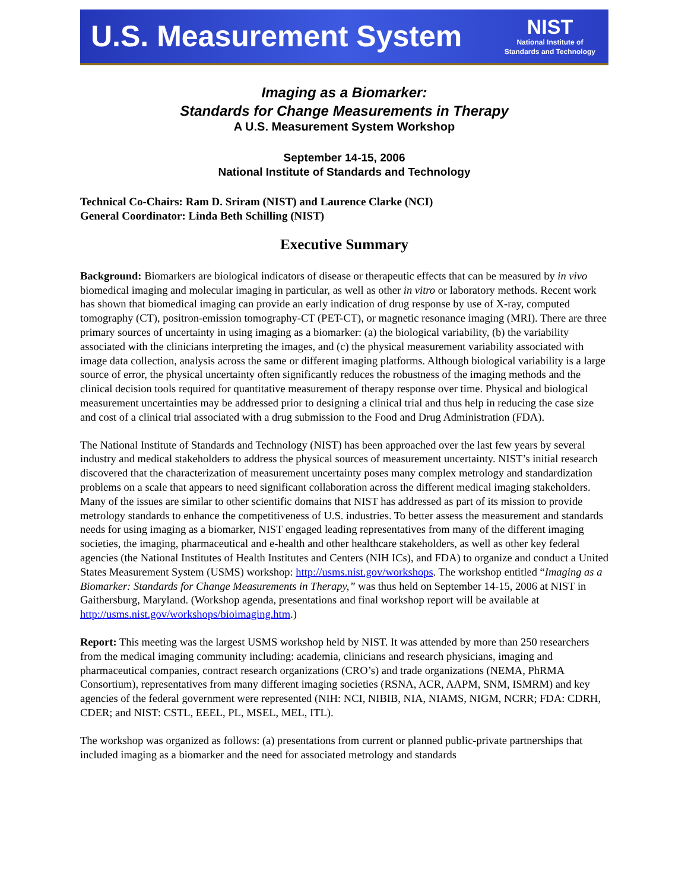U.S. Measurement System
NIST
National Institute of
Standards and Technology
Imaging as a Biomarker:
Standards for Change Measurements in Therapy
A U.S. Measurement System Workshop
September 14-15, 2006
National Institute of Standards and Technology
Technical Co-Chairs: Ram D. Sriram (NIST) and Laurence Clarke (NCI)
General Coordinator: Linda Beth Schilling (NIST)
Executive Summary
Background: Biomarkers are biological indicators of disease or therapeutic effects that can be measured by in vivo biomedical imaging and molecular imaging in particular, as well as other in vitro or laboratory methods. Recent work has shown that biomedical imaging can provide an early indication of drug response by use of X-ray, computed tomography (CT), positron-emission tomography-CT (PET-CT), or magnetic resonance imaging (MRI). There are three primary sources of uncertainty in using imaging as a biomarker: (a) the biological variability, (b) the variability associated with the clinicians interpreting the images, and (c) the physical measurement variability associated with image data collection, analysis across the same or different imaging platforms. Although biological variability is a large source of error, the physical uncertainty often significantly reduces the robustness of the imaging methods and the clinical decision tools required for quantitative measurement of therapy response over time. Physical and biological measurement uncertainties may be addressed prior to designing a clinical trial and thus help in reducing the case size and cost of a clinical trial associated with a drug submission to the Food and Drug Administration (FDA).
The National Institute of Standards and Technology (NIST) has been approached over the last few years by several industry and medical stakeholders to address the physical sources of measurement uncertainty. NIST’s initial research discovered that the characterization of measurement uncertainty poses many complex metrology and standardization problems on a scale that appears to need significant collaboration across the different medical imaging stakeholders. Many of the issues are similar to other scientific domains that NIST has addressed as part of its mission to provide metrology standards to enhance the competitiveness of U.S. industries. To better assess the measurement and standards needs for using imaging as a biomarker, NIST engaged leading representatives from many of the different imaging societies, the imaging, pharmaceutical and e-health and other healthcare stakeholders, as well as other key federal agencies (the National Institutes of Health Institutes and Centers (NIH ICs), and FDA) to organize and conduct a United States Measurement System (USMS) workshop: http://usms.nist.gov/workshops. The workshop entitled “Imaging as a Biomarker: Standards for Change Measurements in Therapy,” was thus held on September 14-15, 2006 at NIST in Gaithersburg, Maryland. (Workshop agenda, presentations and final workshop report will be available at http://usms.nist.gov/workshops/bioimaging.htm.)
Report: This meeting was the largest USMS workshop held by NIST. It was attended by more than 250 researchers from the medical imaging community including: academia, clinicians and research physicians, imaging and pharmaceutical companies, contract research organizations (CRO’s) and trade organizations (NEMA, PhRMA Consortium), representatives from many different imaging societies (RSNA, ACR, AAPM, SNM, ISMRM) and key agencies of the federal government were represented (NIH: NCI, NIBIB, NIA, NIAMS, NIGM, NCRR; FDA: CDRH, CDER; and NIST: CSTL, EEEL, PL, MSEL, MEL, ITL).
The workshop was organized as follows: (a) presentations from current or planned public-private partnerships that included imaging as a biomarker and the need for associated metrology and standards